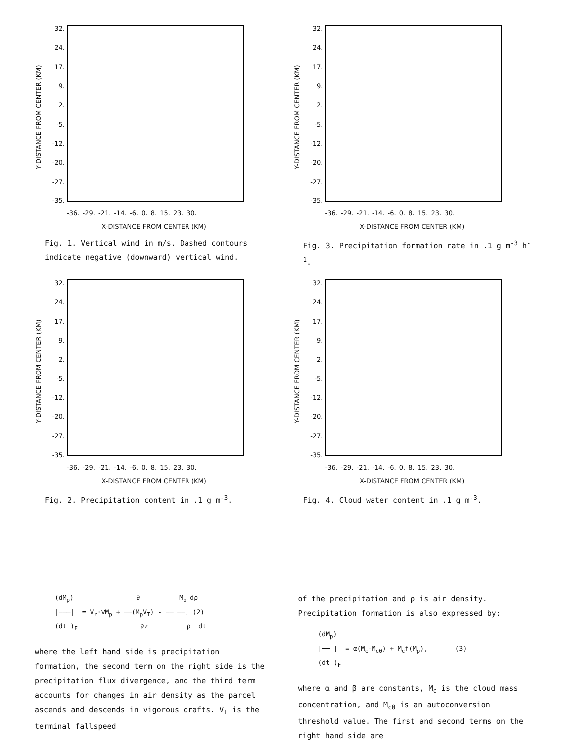Y-DISTANCE FROM CENTER (KM)
32.
24.
17.
9.
2.
-5.
-12.
-20.
-27.
-35.
-36. -29. -21. -14. -6. 0. 8. 15. 23. 30.
X-DISTANCE FROM CENTER (KM)
Fig. 1. Vertical wind in m/s. Dashed contours indicate negative (downward) vertical wind.
Y-DISTANCE FROM CENTER (KM)
32.
24.
17.
9.
2.
-5.
-12.
-20.
-27.
-35.
-36. -29. -21. -14. -6. 0. 8. 15. 23. 30.
X-DISTANCE FROM CENTER (KM)
Fig. 3. Precipitation formation rate in .1 g m<sup>-3</sup> h<sup>-1</sup>.
Y-DISTANCE FROM CENTER (KM)
32.
24.
17.
9.
2.
-5.
-12.
-20.
-27.
-35.
-36. -29. -21. -14. -6. 0. 8. 15. 23. 30.
X-DISTANCE FROM CENTER (KM)
Fig. 2. Precipitation content in .1 g m<sup>-3</sup>.
Y-DISTANCE FROM CENTER (KM)
32.
24.
17.
9.
2.
-5.
-12.
-20.
-27.
-35.
-36. -29. -21. -14. -6. 0. 8. 15. 23. 30.
X-DISTANCE FROM CENTER (KM)
Fig. 4. Cloud water content in .1 g m<sup>-3</sup>.
(dM<sub>p</sub>) ∂ M<sub>p</sub> dρ |───| = V<sub>r</sub>·∇M<sub>p</sub> + ──(M<sub>p</sub>V<sub>T</sub>) - ── ──, (2) (dt )<sub>F</sub> ∂z ρ dt
where the left hand side is precipitation formation, the second term on the right side is the precipitation flux divergence, and the third term accounts for changes in air density as the parcel ascends and descends in vigorous drafts. V<sub>T</sub> is the terminal fallspeed
of the precipitation and ρ is air density. Precipitation formation is also expressed by:
(dM<sub>p</sub>) |── | = α(M<sub>c</sub>-M<sub>c0</sub>) + M<sub>c</sub>f(M<sub>p</sub>), (3) (dt )<sub>F</sub>
where α and β are constants, M<sub>c</sub> is the cloud mass concentration, and M<sub>c0</sub> is an autoconversion threshold value. The first and second terms on the right hand side are